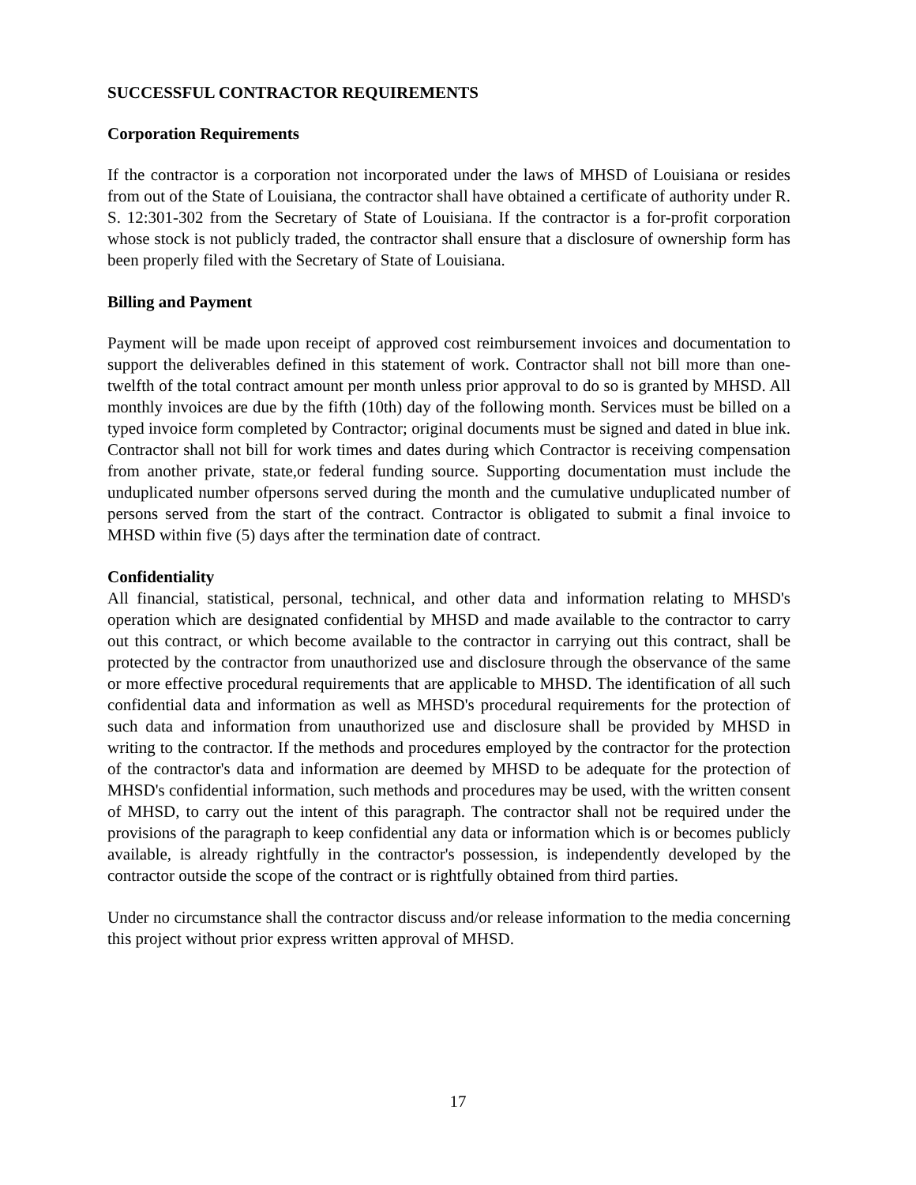SUCCESSFUL CONTRACTOR REQUIREMENTS
Corporation Requirements
If the contractor is a corporation not incorporated under the laws of MHSD of Louisiana or resides from out of the State of Louisiana, the contractor shall have obtained a certificate of authority under R. S. 12:301-302 from the Secretary of State of Louisiana. If the contractor is a for-profit corporation whose stock is not publicly traded, the contractor shall ensure that a disclosure of ownership form has been properly filed with the Secretary of State of Louisiana.
Billing and Payment
Payment will be made upon receipt of approved cost reimbursement invoices and documentation to support the deliverables defined in this statement of work. Contractor shall not bill more than one-twelfth of the total contract amount per month unless prior approval to do so is granted by MHSD. All monthly invoices are due by the fifth (10th) day of the following month. Services must be billed on a typed invoice form completed by Contractor; original documents must be signed and dated in blue ink. Contractor shall not bill for work times and dates during which Contractor is receiving compensation from another private, state,or federal funding source. Supporting documentation must include the unduplicated number ofpersons served during the month and the cumulative unduplicated number of persons served from the start of the contract. Contractor is obligated to submit a final invoice to MHSD within five (5) days after the termination date of contract.
Confidentiality
All financial, statistical, personal, technical, and other data and information relating to MHSD's operation which are designated confidential by MHSD and made available to the contractor to carry out this contract, or which become available to the contractor in carrying out this contract, shall be protected by the contractor from unauthorized use and disclosure through the observance of the same or more effective procedural requirements that are applicable to MHSD. The identification of all such confidential data and information as well as MHSD's procedural requirements for the protection of such data and information from unauthorized use and disclosure shall be provided by MHSD in writing to the contractor. If the methods and procedures employed by the contractor for the protection of the contractor's data and information are deemed by MHSD to be adequate for the protection of MHSD's confidential information, such methods and procedures may be used, with the written consent of MHSD, to carry out the intent of this paragraph. The contractor shall not be required under the provisions of the paragraph to keep confidential any data or information which is or becomes publicly available, is already rightfully in the contractor's possession, is independently developed by the contractor outside the scope of the contract or is rightfully obtained from third parties.
Under no circumstance shall the contractor discuss and/or release information to the media concerning this project without prior express written approval of MHSD.
17